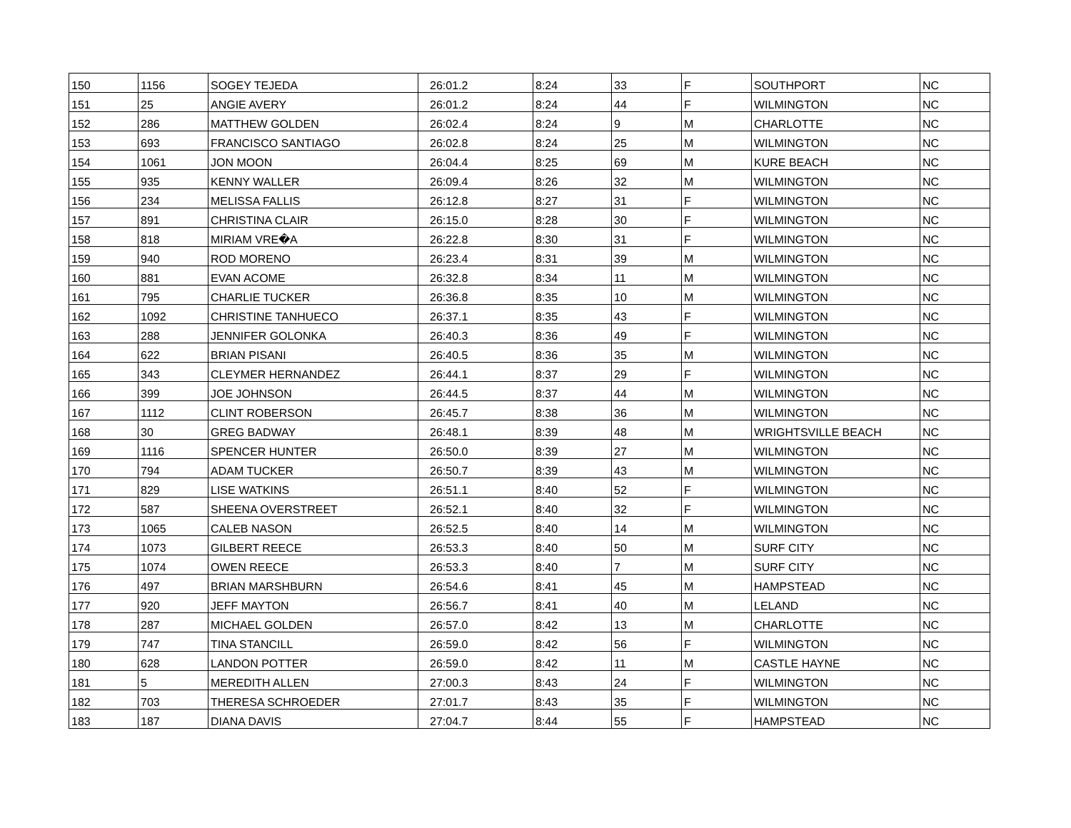| 150 | 1156 | SOGEY TEJEDA | 26:01.2 | 8:24 | 33 | F | SOUTHPORT | NC |
| 151 | 25 | ANGIE AVERY | 26:01.2 | 8:24 | 44 | F | WILMINGTON | NC |
| 152 | 286 | MATTHEW GOLDEN | 26:02.4 | 8:24 | 9 | M | CHARLOTTE | NC |
| 153 | 693 | FRANCISCO SANTIAGO | 26:02.8 | 8:24 | 25 | M | WILMINGTON | NC |
| 154 | 1061 | JON MOON | 26:04.4 | 8:25 | 69 | M | KURE BEACH | NC |
| 155 | 935 | KENNY WALLER | 26:09.4 | 8:26 | 32 | M | WILMINGTON | NC |
| 156 | 234 | MELISSA FALLIS | 26:12.8 | 8:27 | 31 | F | WILMINGTON | NC |
| 157 | 891 | CHRISTINA CLAIR | 26:15.0 | 8:28 | 30 | F | WILMINGTON | NC |
| 158 | 818 | MIRIAM VRE�A | 26:22.8 | 8:30 | 31 | F | WILMINGTON | NC |
| 159 | 940 | ROD MORENO | 26:23.4 | 8:31 | 39 | M | WILMINGTON | NC |
| 160 | 881 | EVAN ACOME | 26:32.8 | 8:34 | 11 | M | WILMINGTON | NC |
| 161 | 795 | CHARLIE TUCKER | 26:36.8 | 8:35 | 10 | M | WILMINGTON | NC |
| 162 | 1092 | CHRISTINE TANHUECO | 26:37.1 | 8:35 | 43 | F | WILMINGTON | NC |
| 163 | 288 | JENNIFER GOLONKA | 26:40.3 | 8:36 | 49 | F | WILMINGTON | NC |
| 164 | 622 | BRIAN PISANI | 26:40.5 | 8:36 | 35 | M | WILMINGTON | NC |
| 165 | 343 | CLEYMER HERNANDEZ | 26:44.1 | 8:37 | 29 | F | WILMINGTON | NC |
| 166 | 399 | JOE JOHNSON | 26:44.5 | 8:37 | 44 | M | WILMINGTON | NC |
| 167 | 1112 | CLINT ROBERSON | 26:45.7 | 8:38 | 36 | M | WILMINGTON | NC |
| 168 | 30 | GREG BADWAY | 26:48.1 | 8:39 | 48 | M | WRIGHTSVILLE BEACH | NC |
| 169 | 1116 | SPENCER HUNTER | 26:50.0 | 8:39 | 27 | M | WILMINGTON | NC |
| 170 | 794 | ADAM TUCKER | 26:50.7 | 8:39 | 43 | M | WILMINGTON | NC |
| 171 | 829 | LISE WATKINS | 26:51.1 | 8:40 | 52 | F | WILMINGTON | NC |
| 172 | 587 | SHEENA OVERSTREET | 26:52.1 | 8:40 | 32 | F | WILMINGTON | NC |
| 173 | 1065 | CALEB NASON | 26:52.5 | 8:40 | 14 | M | WILMINGTON | NC |
| 174 | 1073 | GILBERT REECE | 26:53.3 | 8:40 | 50 | M | SURF CITY | NC |
| 175 | 1074 | OWEN REECE | 26:53.3 | 8:40 | 7 | M | SURF CITY | NC |
| 176 | 497 | BRIAN MARSHBURN | 26:54.6 | 8:41 | 45 | M | HAMPSTEAD | NC |
| 177 | 920 | JEFF MAYTON | 26:56.7 | 8:41 | 40 | M | LELAND | NC |
| 178 | 287 | MICHAEL GOLDEN | 26:57.0 | 8:42 | 13 | M | CHARLOTTE | NC |
| 179 | 747 | TINA STANCILL | 26:59.0 | 8:42 | 56 | F | WILMINGTON | NC |
| 180 | 628 | LANDON POTTER | 26:59.0 | 8:42 | 11 | M | CASTLE HAYNE | NC |
| 181 | 5 | MEREDITH ALLEN | 27:00.3 | 8:43 | 24 | F | WILMINGTON | NC |
| 182 | 703 | THERESA SCHROEDER | 27:01.7 | 8:43 | 35 | F | WILMINGTON | NC |
| 183 | 187 | DIANA DAVIS | 27:04.7 | 8:44 | 55 | F | HAMPSTEAD | NC |